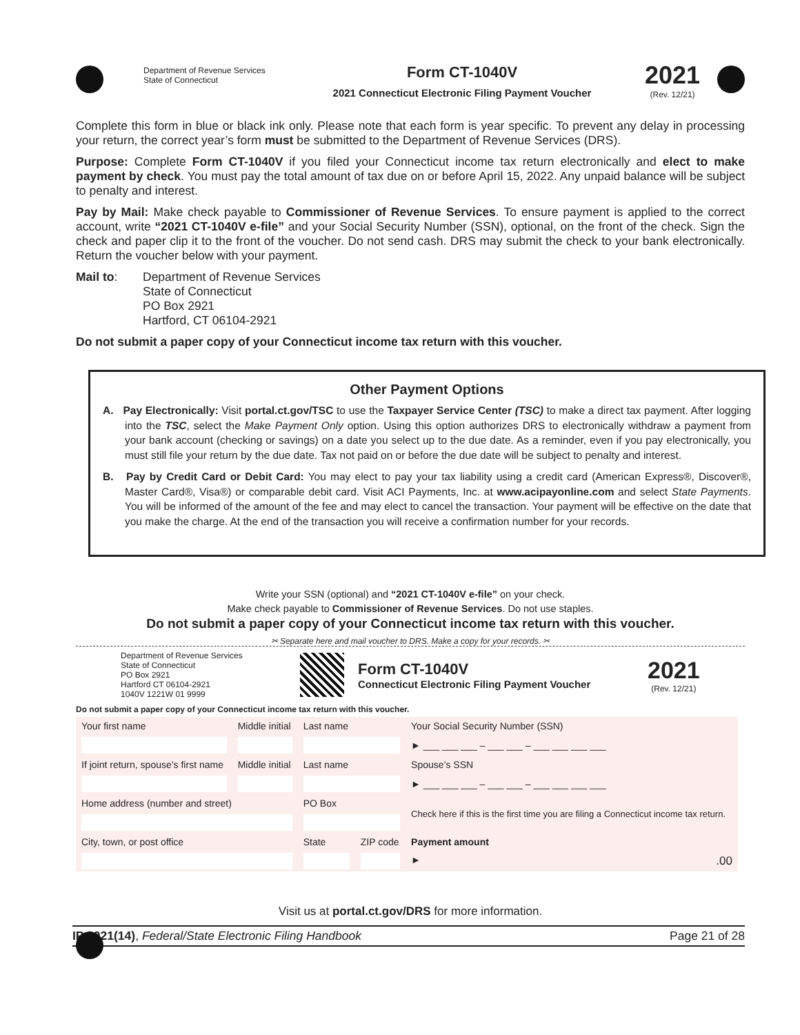Department of Revenue Services
State of Connecticut
Form CT-1040V
2021 Connecticut Electronic Filing Payment Voucher
2021
(Rev. 12/21)
Complete this form in blue or black ink only. Please note that each form is year specific. To prevent any delay in processing your return, the correct year’s form must be submitted to the Department of Revenue Services (DRS).
Purpose: Complete Form CT-1040V if you filed your Connecticut income tax return electronically and elect to make payment by check. You must pay the total amount of tax due on or before April 15, 2022. Any unpaid balance will be subject to penalty and interest.
Pay by Mail: Make check payable to Commissioner of Revenue Services. To ensure payment is applied to the correct account, write “2021 CT-1040V e-file” and your Social Security Number (SSN), optional, on the front of the check. Sign the check and paper clip it to the front of the voucher. Do not send cash. DRS may submit the check to your bank electronically. Return the voucher below with your payment.
Mail to: Department of Revenue Services
State of Connecticut
PO Box 2921
Hartford, CT 06104-2921
Do not submit a paper copy of your Connecticut income tax return with this voucher.
Other Payment Options
A. Pay Electronically: Visit portal.ct.gov/TSC to use the Taxpayer Service Center (TSC) to make a direct tax payment. After logging into the TSC, select the Make Payment Only option. Using this option authorizes DRS to electronically withdraw a payment from your bank account (checking or savings) on a date you select up to the due date. As a reminder, even if you pay electronically, you must still file your return by the due date. Tax not paid on or before the due date will be subject to penalty and interest.
B. Pay by Credit Card or Debit Card: You may elect to pay your tax liability using a credit card (American Express®, Discover®, Master Card®, Visa®) or comparable debit card. Visit ACI Payments, Inc. at www.acipayonline.com and select State Payments. You will be informed of the amount of the fee and may elect to cancel the transaction. Your payment will be effective on the date that you make the charge. At the end of the transaction you will receive a confirmation number for your records.
Write your SSN (optional) and “2021 CT-1040V e-file” on your check.
Make check payable to Commissioner of Revenue Services. Do not use staples.
Do not submit a paper copy of your Connecticut income tax return with this voucher.
✂ Separate here and mail voucher to DRS. Make a copy for your records. ✂
Department of Revenue Services
State of Connecticut
PO Box 2921
Hartford CT 06104-2921
1040V 1221W 01 9999
Form CT-1040V
Connecticut Electronic Filing Payment Voucher
2021
(Rev. 12/21)
Do not submit a paper copy of your Connecticut income tax return with this voucher.
| Your first name | Middle initial | Last name | | Your Social Security Number (SSN) |
| | | | | ► ___ ___ ___ – ___ ___ – ___ ___ ___ ___ |
| If joint return, spouse’s first name | Middle initial | Last name | | Spouse’s SSN |
| | | | | ► ___ ___ ___ – ___ ___ – ___ ___ ___ ___ |
| Home address (number and street) | | PO Box | | Check here if this is the first time you are filing a Connecticut income tax return. |
| City, town, or post office | | State | ZIP code | Payment amount |
| | | | | ► .00 |
Visit us at portal.ct.gov/DRS for more information.
IP 2021(14), Federal/State Electronic Filing Handbook Page 21 of 28